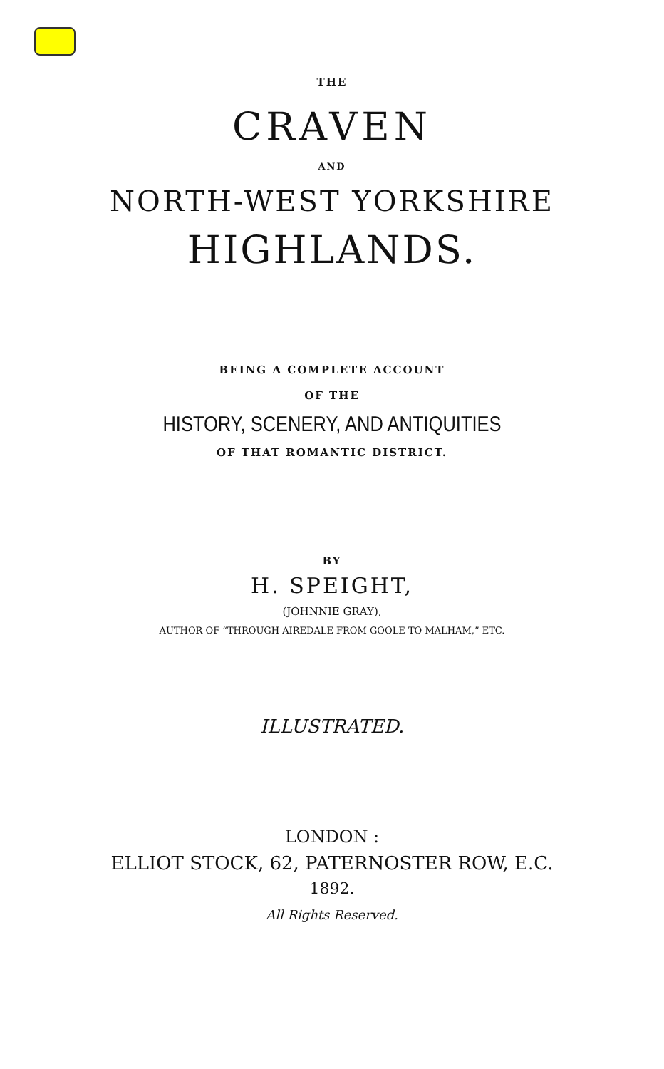THE
CRAVEN
AND
NORTH-WEST YORKSHIRE
HIGHLANDS.
BEING A COMPLETE ACCOUNT
OF THE
HISTORY, SCENERY, AND ANTIQUITIES
OF THAT ROMANTIC DISTRICT.
BY
H. SPEIGHT,
(JOHNNIE GRAY),
AUTHOR OF “THROUGH AIREDALE FROM GOOLE TO MALHAM,” ETC.
ILLUSTRATED.
LONDON :
ELLIOT STOCK, 62, PATERNOSTER ROW, E.C.
1892.
All Rights Reserved.